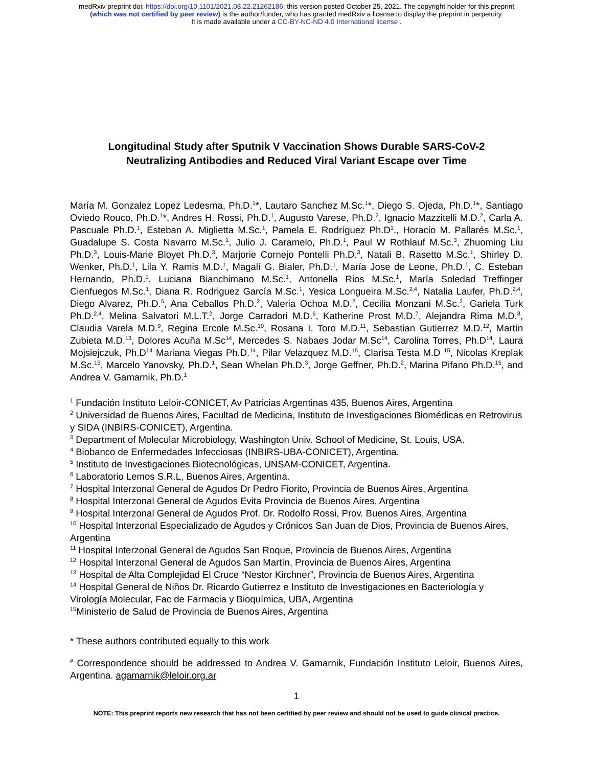medRxiv preprint doi: https://doi.org/10.1101/2021.08.22.21262186; this version posted October 25, 2021. The copyright holder for this preprint
(which was not certified by peer review) is the author/funder, who has granted medRxiv a license to display the preprint in perpetuity.
It is made available under a CC-BY-NC-ND 4.0 International license .
Longitudinal Study after Sputnik V Vaccination Shows Durable SARS-CoV-2
Neutralizing Antibodies and Reduced Viral Variant Escape over Time
María M. Gonzalez Lopez Ledesma, Ph.D.<sup>1</sup>*, Lautaro Sanchez M.Sc.<sup>1</sup>*, Diego S. Ojeda, Ph.D.<sup>1</sup>*, Santiago Oviedo Rouco, Ph.D.<sup>1</sup>*, Andres H. Rossi, Ph.D.<sup>1</sup>, Augusto Varese, Ph.D.<sup>2</sup>, Ignacio Mazzitelli M.D.<sup>2</sup>, Carla A. Pascuale Ph.D.<sup>1</sup>, Esteban A. Miglietta M.Sc.<sup>1</sup>, Pamela E. Rodríguez Ph.D<sup>1</sup>., Horacio M. Pallarés M.Sc.<sup>1</sup>, Guadalupe S. Costa Navarro M.Sc.<sup>1</sup>, Julio J. Caramelo, Ph.D.<sup>1</sup>, Paul W Rothlauf M.Sc.<sup>3</sup>, Zhuoming Liu Ph.D.<sup>3</sup>, Louis-Marie Bloyet Ph.D.<sup>3</sup>, Marjorie Cornejo Pontelli Ph.D.<sup>3</sup>, Natali B. Rasetto M.Sc.<sup>1</sup>, Shirley D. Wenker, Ph.D.<sup>1</sup>, Lila Y. Ramis M.D.<sup>1</sup>, Magalí G. Bialer, Ph.D.<sup>1</sup>, María Jose de Leone, Ph.D.<sup>1</sup>, C. Esteban Hernando, Ph.D.<sup>1</sup>, Luciana Bianchimano M.Sc.<sup>1</sup>, Antonella Rios M.Sc.<sup>1</sup>, María Soledad Treffinger Cienfuegos M.Sc.<sup>1</sup>, Diana R. Rodriguez García M.Sc.<sup>1</sup>, Yesica Longueira M.Sc.<sup>2,4</sup>, Natalia Laufer, Ph.D.<sup>2,4</sup>, Diego Alvarez, Ph.D.<sup>5</sup>, Ana Ceballos Ph.D.<sup>2</sup>, Valeria Ochoa M.D.<sup>2</sup>, Cecilia Monzani M.Sc.<sup>2</sup>, Gariela Turk Ph.D.<sup>2,4</sup>, Melina Salvatori M.L.T.<sup>2</sup>, Jorge Carradori M.D.<sup>6</sup>, Katherine Prost M.D.<sup>7</sup>, Alejandra Rima M.D.<sup>8</sup>, Claudia Varela M.D.<sup>9</sup>, Regina Ercole M.Sc.<sup>10</sup>, Rosana I. Toro M.D.<sup>11</sup>, Sebastian Gutierrez M.D.<sup>12</sup>, Martín Zubieta M.D.<sup>13</sup>, Dolores Acuña M.Sc<sup>14</sup>, Mercedes S. Nabaes Jodar M.Sc<sup>14</sup>, Carolina Torres, Ph.D<sup>14</sup>, Laura Mojsiejczuk, Ph.D<sup>14</sup> Mariana Viegas Ph.D.<sup>14</sup>, Pilar Velazquez M.D.<sup>15</sup>, Clarisa Testa M.D <sup>15</sup>, Nicolas Kreplak M.Sc.<sup>15</sup>, Marcelo Yanovsky, Ph.D.<sup>1</sup>, Sean Whelan Ph.D.<sup>3</sup>, Jorge Geffner, Ph.D.<sup>2</sup>, Marina Pifano Ph.D.<sup>15</sup>, and Andrea V. Gamarnik, Ph.D.<sup>1</sup>
<sup>1</sup> Fundación Instituto Leloir-CONICET, Av Patricias Argentinas 435, Buenos Aires, Argentina
<sup>2</sup> Universidad de Buenos Aires, Facultad de Medicina, Instituto de Investigaciones Biomédicas en Retrovirus y SIDA (INBIRS-CONICET), Argentina.
<sup>3</sup> Department of Molecular Microbiology, Washington Univ. School of Medicine, St. Louis, USA.
<sup>4</sup> Biobanco de Enfermedades Infecciosas (INBIRS-UBA-CONICET), Argentina.
<sup>5</sup> Instituto de Investigaciones Biotecnológicas, UNSAM-CONICET, Argentina.
<sup>6</sup> Laboratorio Lemos S.R.L, Buenos Aires, Argentina.
<sup>7</sup> Hospital Interzonal General de Agudos Dr Pedro Fiorito, Provincia de Buenos Aires, Argentina
<sup>8</sup> Hospital Interzonal General de Agudos Evita Provincia de Buenos Aires, Argentina
<sup>9</sup> Hospital Interzonal General de Agudos Prof. Dr. Rodolfo Rossi, Prov. Buenos Aires, Argentina
<sup>10</sup> Hospital Interzonal Especializado de Agudos y Crónicos San Juan de Dios, Provincia de Buenos Aires, Argentina
<sup>11</sup> Hospital Interzonal General de Agudos San Roque, Provincia de Buenos Aires, Argentina
<sup>12</sup> Hospital Interzonal General de Agudos San Martín, Provincia de Buenos Aires, Argentina
<sup>13</sup> Hospital de Alta Complejidad El Cruce “Nestor Kirchner”, Provincia de Buenos Aires, Argentina
<sup>14</sup> Hospital General de Niños Dr. Ricardo Gutierrez e Instituto de Investigaciones en Bacteriología y Virología Molecular, Fac de Farmacia y Bioquímica, UBA, Argentina
<sup>15</sup> Ministerio de Salud de Provincia de Buenos Aires, Argentina
* These authors contributed equally to this work
<sup>#</sup> Correspondence should be addressed to Andrea V. Gamarnik, Fundación Instituto Leloir, Buenos Aires, Argentina. agamarnik@leloir.org.ar
1
NOTE: This preprint reports new research that has not been certified by peer review and should not be used to guide clinical practice.